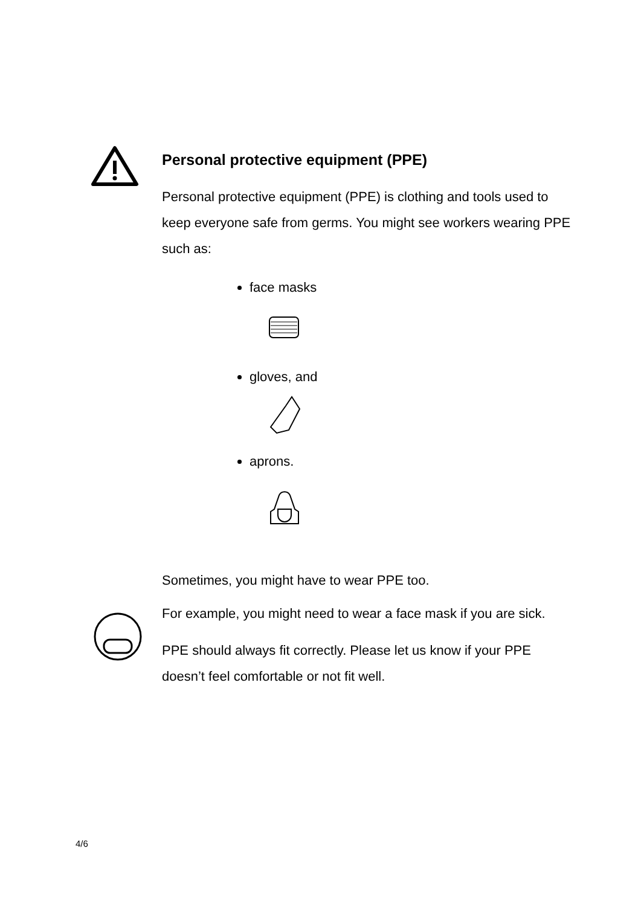Personal protective equipment (PPE)
Personal protective equipment (PPE) is clothing and tools used to keep everyone safe from germs. You might see workers wearing PPE such as:
face masks
gloves, and
aprons.
Sometimes, you might have to wear PPE too.
For example, you might need to wear a face mask if you are sick.
PPE should always fit correctly. Please let us know if your PPE doesn’t feel comfortable or not fit well.
4/6